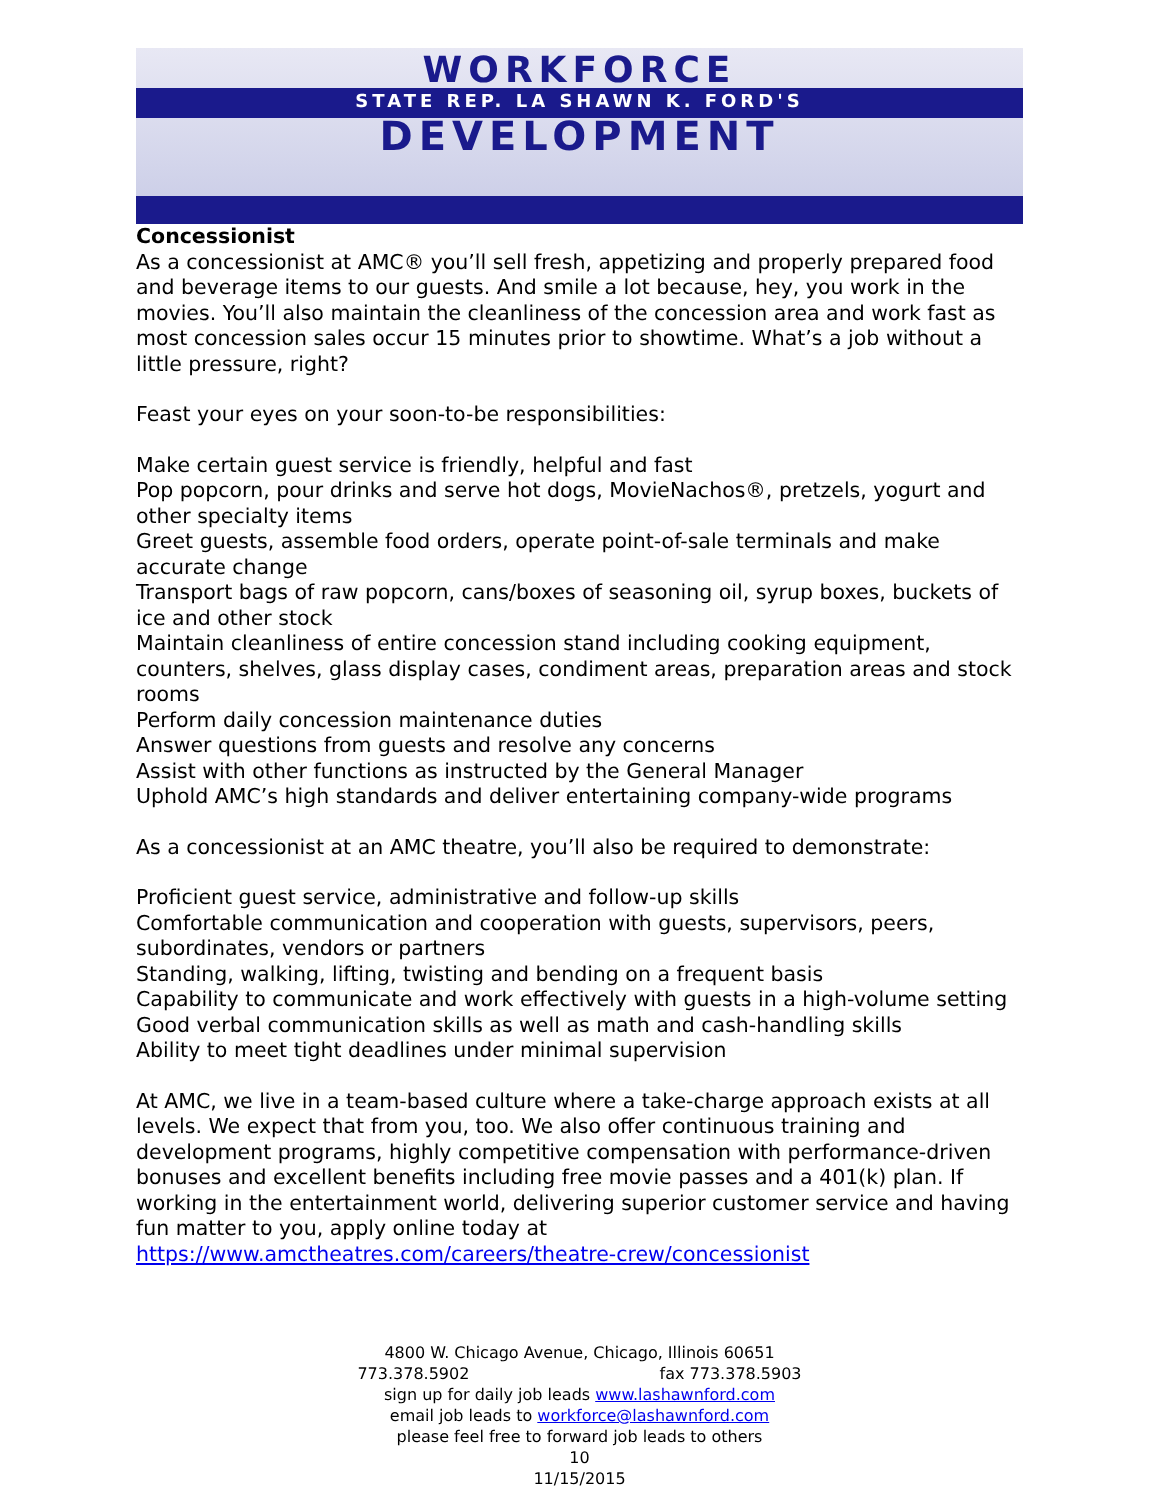WORKFORCE
STATE REP. LA SHAWN K. FORD'S
DEVELOPMENT
Concessionist
As a concessionist at AMC® you’ll sell fresh, appetizing and properly prepared food and beverage items to our guests. And smile a lot because, hey, you work in the movies. You’ll also maintain the cleanliness of the concession area and work fast as most concession sales occur 15 minutes prior to showtime. What’s a job without a little pressure, right?
Feast your eyes on your soon-to-be responsibilities:
Make certain guest service is friendly, helpful and fast
Pop popcorn, pour drinks and serve hot dogs, MovieNachos®, pretzels, yogurt and other specialty items
Greet guests, assemble food orders, operate point-of-sale terminals and make accurate change
Transport bags of raw popcorn, cans/boxes of seasoning oil, syrup boxes, buckets of ice and other stock
Maintain cleanliness of entire concession stand including cooking equipment, counters, shelves, glass display cases, condiment areas, preparation areas and stock rooms
Perform daily concession maintenance duties
Answer questions from guests and resolve any concerns
Assist with other functions as instructed by the General Manager
Uphold AMC’s high standards and deliver entertaining company-wide programs
As a concessionist at an AMC theatre, you’ll also be required to demonstrate:
Proficient guest service, administrative and follow-up skills
Comfortable communication and cooperation with guests, supervisors, peers, subordinates, vendors or partners
Standing, walking, lifting, twisting and bending on a frequent basis
Capability to communicate and work effectively with guests in a high-volume setting
Good verbal communication skills as well as math and cash-handling skills
Ability to meet tight deadlines under minimal supervision
At AMC, we live in a team-based culture where a take-charge approach exists at all levels. We expect that from you, too. We also offer continuous training and development programs, highly competitive compensation with performance-driven bonuses and excellent benefits including free movie passes and a 401(k) plan. If working in the entertainment world, delivering superior customer service and having fun matter to you, apply online today at https://www.amctheatres.com/careers/theatre-crew/concessionist
4800 W. Chicago Avenue, Chicago, Illinois 60651
773.378.5902 fax 773.378.5903
sign up for daily job leads www.lashawnford.com
email job leads to workforce@lashawnford.com
please feel free to forward job leads to others
10
11/15/2015